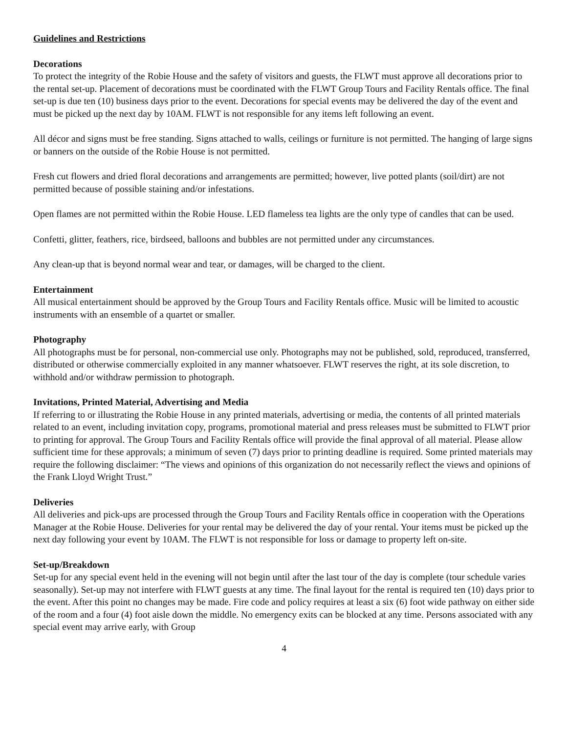Guidelines and Restrictions
Decorations
To protect the integrity of the Robie House and the safety of visitors and guests, the FLWT must approve all decorations prior to the rental set-up. Placement of decorations must be coordinated with the FLWT Group Tours and Facility Rentals office. The final set-up is due ten (10) business days prior to the event. Decorations for special events may be delivered the day of the event and must be picked up the next day by 10AM. FLWT is not responsible for any items left following an event.
All décor and signs must be free standing. Signs attached to walls, ceilings or furniture is not permitted. The hanging of large signs or banners on the outside of the Robie House is not permitted.
Fresh cut flowers and dried floral decorations and arrangements are permitted; however, live potted plants (soil/dirt) are not permitted because of possible staining and/or infestations.
Open flames are not permitted within the Robie House. LED flameless tea lights are the only type of candles that can be used.
Confetti, glitter, feathers, rice, birdseed, balloons and bubbles are not permitted under any circumstances.
Any clean-up that is beyond normal wear and tear, or damages, will be charged to the client.
Entertainment
All musical entertainment should be approved by the Group Tours and Facility Rentals office. Music will be limited to acoustic instruments with an ensemble of a quartet or smaller.
Photography
All photographs must be for personal, non-commercial use only. Photographs may not be published, sold, reproduced, transferred, distributed or otherwise commercially exploited in any manner whatsoever. FLWT reserves the right, at its sole discretion, to withhold and/or withdraw permission to photograph.
Invitations, Printed Material, Advertising and Media
If referring to or illustrating the Robie House in any printed materials, advertising or media, the contents of all printed materials related to an event, including invitation copy, programs, promotional material and press releases must be submitted to FLWT prior to printing for approval. The Group Tours and Facility Rentals office will provide the final approval of all material. Please allow sufficient time for these approvals; a minimum of seven (7) days prior to printing deadline is required. Some printed materials may require the following disclaimer: “The views and opinions of this organization do not necessarily reflect the views and opinions of the Frank Lloyd Wright Trust.”
Deliveries
All deliveries and pick-ups are processed through the Group Tours and Facility Rentals office in cooperation with the Operations Manager at the Robie House. Deliveries for your rental may be delivered the day of your rental. Your items must be picked up the next day following your event by 10AM. The FLWT is not responsible for loss or damage to property left on-site.
Set-up/Breakdown
Set-up for any special event held in the evening will not begin until after the last tour of the day is complete (tour schedule varies seasonally). Set-up may not interfere with FLWT guests at any time. The final layout for the rental is required ten (10) days prior to the event. After this point no changes may be made. Fire code and policy requires at least a six (6) foot wide pathway on either side of the room and a four (4) foot aisle down the middle. No emergency exits can be blocked at any time. Persons associated with any special event may arrive early, with Group
4